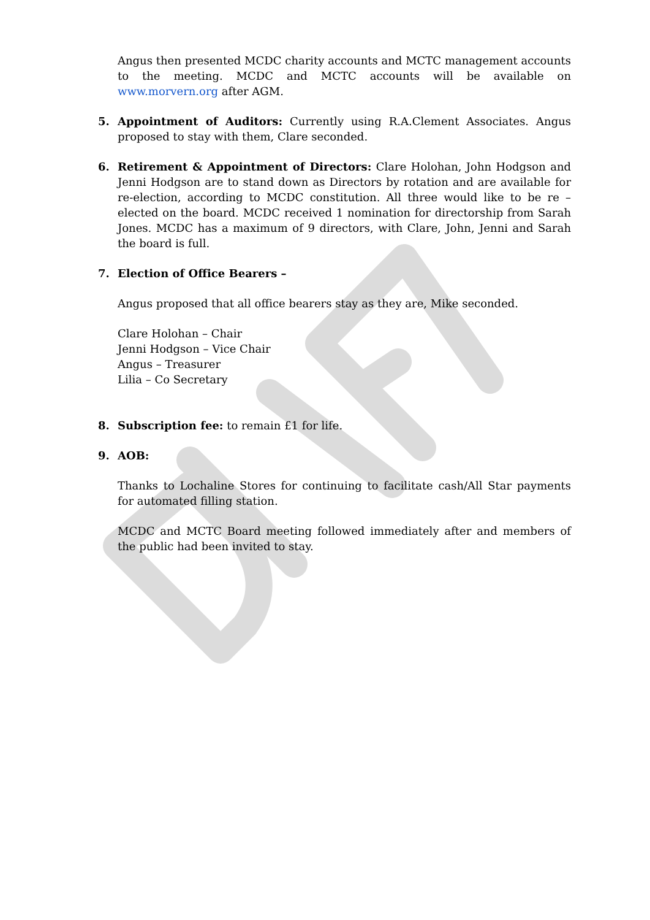Angus then presented MCDC charity accounts and MCTC management accounts to the meeting. MCDC and MCTC accounts will be available on www.morvern.org after AGM.
5. Appointment of Auditors: Currently using R.A.Clement Associates. Angus proposed to stay with them, Clare seconded.
6. Retirement & Appointment of Directors: Clare Holohan, John Hodgson and Jenni Hodgson are to stand down as Directors by rotation and are available for re-election, according to MCDC constitution. All three would like to be re – elected on the board. MCDC received 1 nomination for directorship from Sarah Jones. MCDC has a maximum of 9 directors, with Clare, John, Jenni and Sarah the board is full.
7. Election of Office Bearers –
Angus proposed that all office bearers stay as they are, Mike seconded.
Clare Holohan – Chair
Jenni Hodgson – Vice Chair
Angus – Treasurer
Lilia – Co Secretary
8. Subscription fee: to remain £1 for life.
9. AOB:
Thanks to Lochaline Stores for continuing to facilitate cash/All Star payments for automated filling station.
MCDC and MCTC Board meeting followed immediately after and members of the public had been invited to stay.